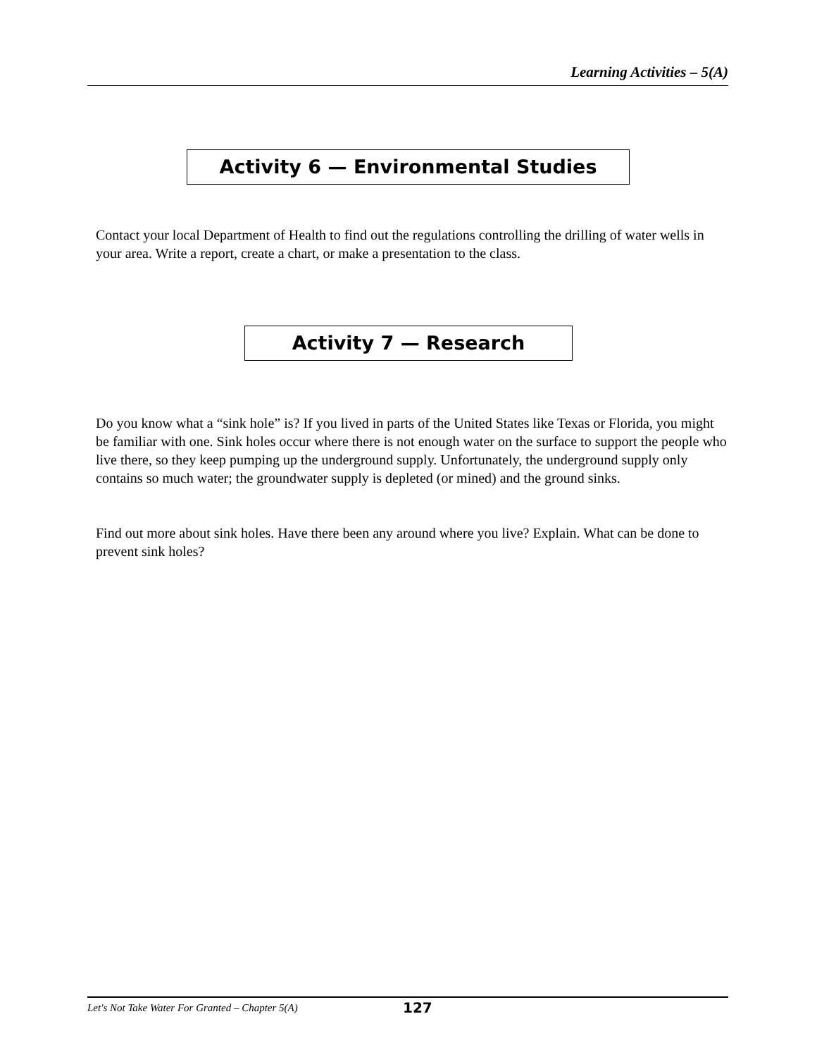Learning Activities – 5(A)
Activity 6 — Environmental Studies
Contact your local Department of Health to find out the regulations controlling the drilling of water wells in your area. Write a report, create a chart, or make a presentation to the class.
Activity 7 — Research
Do you know what a “sink hole” is? If you lived in parts of the United States like Texas or Florida, you might be familiar with one. Sink holes occur where there is not enough water on the surface to support the people who live there, so they keep pumping up the underground supply. Unfortunately, the underground supply only contains so much water; the groundwater supply is depleted (or mined) and the ground sinks.
Find out more about sink holes. Have there been any around where you live? Explain. What can be done to prevent sink holes?
Let's Not Take Water For Granted – Chapter 5(A) 127